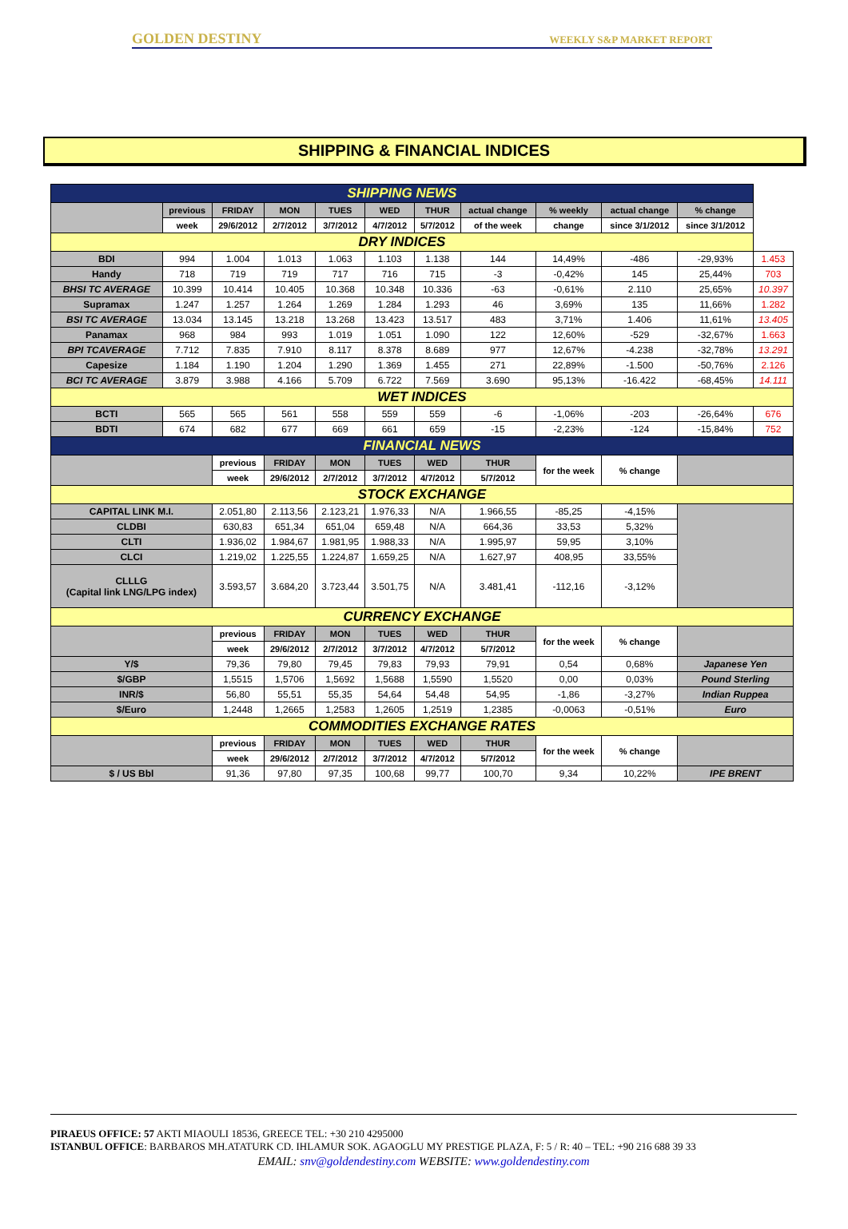GOLDEN DESTINY WEEKLY S&P MARKET REPORT
SHIPPING & FINANCIAL INDICES
| SHIPPING NEWS | | | | | | | | | | | |
| | previous | FRIDAY | MON | TUES | WED | THUR | actual change | % weekly | actual change | % change | |
| | week | 29/6/2012 | 2/7/2012 | 3/7/2012 | 4/7/2012 | 5/7/2012 | of the week | change | since 3/1/2012 | since 3/1/2012 | |
| DRY INDICES | | | | | | | | | | | |
| BDI | 994 | 1.004 | 1.013 | 1.063 | 1.103 | 1.138 | 144 | 14,49% | -486 | -29,93% | 1.453 |
| Handy | 718 | 719 | 719 | 717 | 716 | 715 | -3 | -0,42% | 145 | 25,44% | 703 |
| BHSI TC AVERAGE | 10.399 | 10.414 | 10.405 | 10.368 | 10.348 | 10.336 | -63 | -0,61% | 2.110 | 25,65% | 10.397 |
| Supramax | 1.247 | 1.257 | 1.264 | 1.269 | 1.284 | 1.293 | 46 | 3,69% | 135 | 11,66% | 1.282 |
| BSI TC AVERAGE | 13.034 | 13.145 | 13.218 | 13.268 | 13.423 | 13.517 | 483 | 3,71% | 1.406 | 11,61% | 13.405 |
| Panamax | 968 | 984 | 993 | 1.019 | 1.051 | 1.090 | 122 | 12,60% | -529 | -32,67% | 1.663 |
| BPI TCAVERAGE | 7.712 | 7.835 | 7.910 | 8.117 | 8.378 | 8.689 | 977 | 12,67% | -4.238 | -32,78% | 13.291 |
| Capesize | 1.184 | 1.190 | 1.204 | 1.290 | 1.369 | 1.455 | 271 | 22,89% | -1.500 | -50,76% | 2.126 |
| BCI TC AVERAGE | 3.879 | 3.988 | 4.166 | 5.709 | 6.722 | 7.569 | 3.690 | 95,13% | -16.422 | -68,45% | 14.111 |
| WET INDICES | | | | | | | | | | | |
| BCTI | 565 | 565 | 561 | 558 | 559 | 559 | -6 | -1,06% | -203 | -26,64% | 676 |
| BDTI | 674 | 682 | 677 | 669 | 661 | 659 | -15 | -2,23% | -124 | -15,84% | 752 |
| FINANCIAL NEWS | | | | | | | | | | | |
| | | previous | FRIDAY | MON | TUES | WED | THUR | for the week | % change | | |
| | | week | 29/6/2012 | 2/7/2012 | 3/7/2012 | 4/7/2012 | 5/7/2012 | | | | |
| STOCK EXCHANGE | | | | | | | | | | | |
| CAPITAL LINK M.I. | | 2.051,80 | 2.113,56 | 2.123,21 | 1.976,33 | N/A | 1.966,55 | -85,25 | -4,15% | | |
| CLDBI | | 630,83 | 651,34 | 651,04 | 659,48 | N/A | 664,36 | 33,53 | 5,32% | | |
| CLTI | | 1.936,02 | 1.984,67 | 1.981,95 | 1.988,33 | N/A | 1.995,97 | 59,95 | 3,10% | | |
| CLCI | | 1.219,02 | 1.225,55 | 1.224,87 | 1.659,25 | N/A | 1.627,97 | 408,95 | 33,55% | | |
| CLLLG (Capital link LNG/LPG index) | | 3.593,57 | 3.684,20 | 3.723,44 | 3.501,75 | N/A | 3.481,41 | -112,16 | -3,12% | | |
| CURRENCY EXCHANGE | | | | | | | | | | | |
| | | previous | FRIDAY | MON | TUES | WED | THUR | for the week | % change | | |
| | | week | 29/6/2012 | 2/7/2012 | 3/7/2012 | 4/7/2012 | 5/7/2012 | | | | |
| Y/$ | | 79,36 | 79,80 | 79,45 | 79,83 | 79,93 | 79,91 | 0,54 | 0,68% | Japanese Yen | |
| $/GBP | | 1,5515 | 1,5706 | 1,5692 | 1,5688 | 1,5590 | 1,5520 | 0,00 | 0,03% | Pound Sterling | |
| INR/$ | | 56,80 | 55,51 | 55,35 | 54,64 | 54,48 | 54,95 | -1,86 | -3,27% | Indian Ruppea | |
| $/Euro | | 1,2448 | 1,2665 | 1,2583 | 1,2605 | 1,2519 | 1,2385 | -0,0063 | -0,51% | Euro | |
| COMMODITIES EXCHANGE RATES | | | | | | | | | | | |
| | | previous | FRIDAY | MON | TUES | WED | THUR | for the week | % change | | |
| | | week | 29/6/2012 | 2/7/2012 | 3/7/2012 | 4/7/2012 | 5/7/2012 | | | | |
| $ / US Bbl | | 91,36 | 97,80 | 97,35 | 100,68 | 99,77 | 100,70 | 9,34 | 10,22% | IPE BRENT | |
PIRAEUS OFFICE: 57 AKTI MIAOULI 18536, GREECE TEL: +30 210 4295000
ISTANBUL OFFICE: BARBAROS MH.ATATURK CD. IHLAMUR SOK. AGAOGLU MY PRESTIGE PLAZA, F: 5 / R: 40 – TEL: +90 216 688 39 33
EMAIL: snv@goldendestiny.com WEBSITE: www.goldendestiny.com